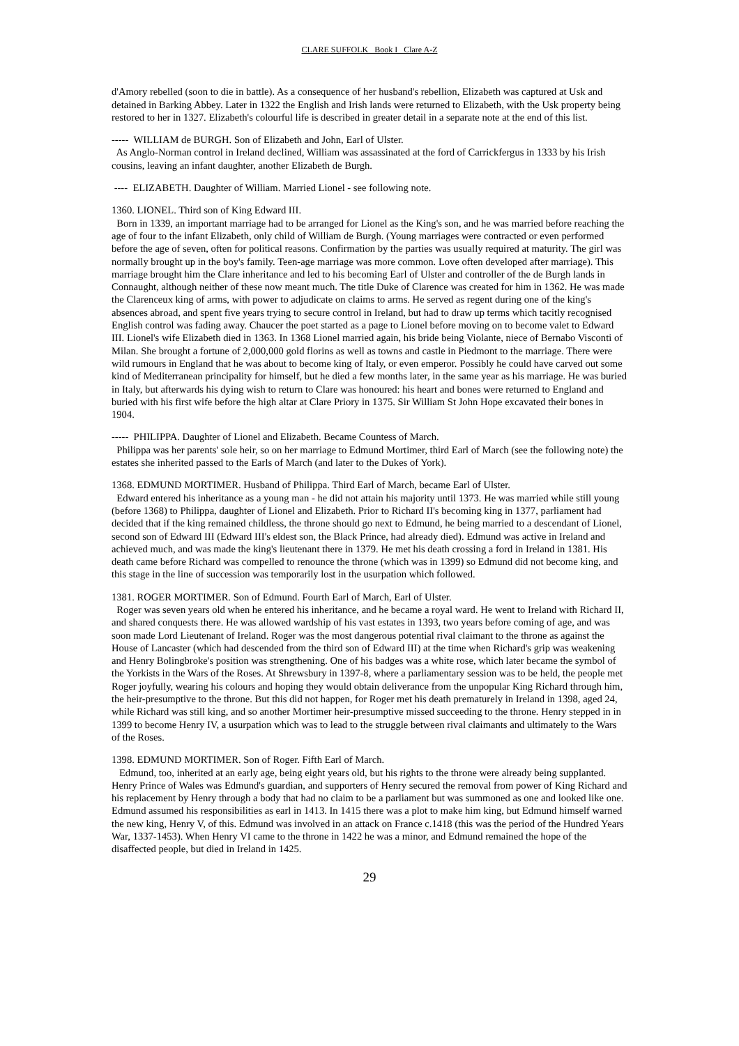CLARE SUFFOLK Book I Clare A-Z
d'Amory rebelled (soon to die in battle). As a consequence of her husband's rebellion, Elizabeth was captured at Usk and detained in Barking Abbey. Later in 1322 the English and Irish lands were returned to Elizabeth, with the Usk property being restored to her in 1327. Elizabeth's colourful life is described in greater detail in a separate note at the end of this list.
----- WILLIAM de BURGH. Son of Elizabeth and John, Earl of Ulster.
As Anglo-Norman control in Ireland declined, William was assassinated at the ford of Carrickfergus in 1333 by his Irish cousins, leaving an infant daughter, another Elizabeth de Burgh.
---- ELIZABETH. Daughter of William. Married Lionel - see following note.
1360. LIONEL. Third son of King Edward III.
Born in 1339, an important marriage had to be arranged for Lionel as the King's son, and he was married before reaching the age of four to the infant Elizabeth, only child of William de Burgh. (Young marriages were contracted or even performed before the age of seven, often for political reasons. Confirmation by the parties was usually required at maturity. The girl was normally brought up in the boy's family. Teen-age marriage was more common. Love often developed after marriage). This marriage brought him the Clare inheritance and led to his becoming Earl of Ulster and controller of the de Burgh lands in Connaught, although neither of these now meant much. The title Duke of Clarence was created for him in 1362. He was made the Clarenceux king of arms, with power to adjudicate on claims to arms. He served as regent during one of the king's absences abroad, and spent five years trying to secure control in Ireland, but had to draw up terms which tacitly recognised English control was fading away. Chaucer the poet started as a page to Lionel before moving on to become valet to Edward III. Lionel's wife Elizabeth died in 1363. In 1368 Lionel married again, his bride being Violante, niece of Bernabo Visconti of Milan. She brought a fortune of 2,000,000 gold florins as well as towns and castle in Piedmont to the marriage. There were wild rumours in England that he was about to become king of Italy, or even emperor. Possibly he could have carved out some kind of Mediterranean principality for himself, but he died a few months later, in the same year as his marriage. He was buried in Italy, but afterwards his dying wish to return to Clare was honoured: his heart and bones were returned to England and buried with his first wife before the high altar at Clare Priory in 1375. Sir William St John Hope excavated their bones in 1904.
----- PHILIPPA. Daughter of Lionel and Elizabeth. Became Countess of March.
Philippa was her parents' sole heir, so on her marriage to Edmund Mortimer, third Earl of March (see the following note) the estates she inherited passed to the Earls of March (and later to the Dukes of York).
1368. EDMUND MORTIMER. Husband of Philippa. Third Earl of March, became Earl of Ulster.
Edward entered his inheritance as a young man - he did not attain his majority until 1373. He was married while still young (before 1368) to Philippa, daughter of Lionel and Elizabeth. Prior to Richard II's becoming king in 1377, parliament had decided that if the king remained childless, the throne should go next to Edmund, he being married to a descendant of Lionel, second son of Edward III (Edward III's eldest son, the Black Prince, had already died). Edmund was active in Ireland and achieved much, and was made the king's lieutenant there in 1379. He met his death crossing a ford in Ireland in 1381. His death came before Richard was compelled to renounce the throne (which was in 1399) so Edmund did not become king, and this stage in the line of succession was temporarily lost in the usurpation which followed.
1381. ROGER MORTIMER. Son of Edmund. Fourth Earl of March, Earl of Ulster.
Roger was seven years old when he entered his inheritance, and he became a royal ward. He went to Ireland with Richard II, and shared conquests there. He was allowed wardship of his vast estates in 1393, two years before coming of age, and was soon made Lord Lieutenant of Ireland. Roger was the most dangerous potential rival claimant to the throne as against the House of Lancaster (which had descended from the third son of Edward III) at the time when Richard's grip was weakening and Henry Bolingbroke's position was strengthening. One of his badges was a white rose, which later became the symbol of the Yorkists in the Wars of the Roses. At Shrewsbury in 1397-8, where a parliamentary session was to be held, the people met Roger joyfully, wearing his colours and hoping they would obtain deliverance from the unpopular King Richard through him, the heir-presumptive to the throne. But this did not happen, for Roger met his death prematurely in Ireland in 1398, aged 24, while Richard was still king, and so another Mortimer heir-presumptive missed succeeding to the throne. Henry stepped in in 1399 to become Henry IV, a usurpation which was to lead to the struggle between rival claimants and ultimately to the Wars of the Roses.
1398. EDMUND MORTIMER. Son of Roger. Fifth Earl of March.
Edmund, too, inherited at an early age, being eight years old, but his rights to the throne were already being supplanted. Henry Prince of Wales was Edmund's guardian, and supporters of Henry secured the removal from power of King Richard and his replacement by Henry through a body that had no claim to be a parliament but was summoned as one and looked like one. Edmund assumed his responsibilities as earl in 1413. In 1415 there was a plot to make him king, but Edmund himself warned the new king, Henry V, of this. Edmund was involved in an attack on France c.1418 (this was the period of the Hundred Years War, 1337-1453). When Henry VI came to the throne in 1422 he was a minor, and Edmund remained the hope of the disaffected people, but died in Ireland in 1425.
29